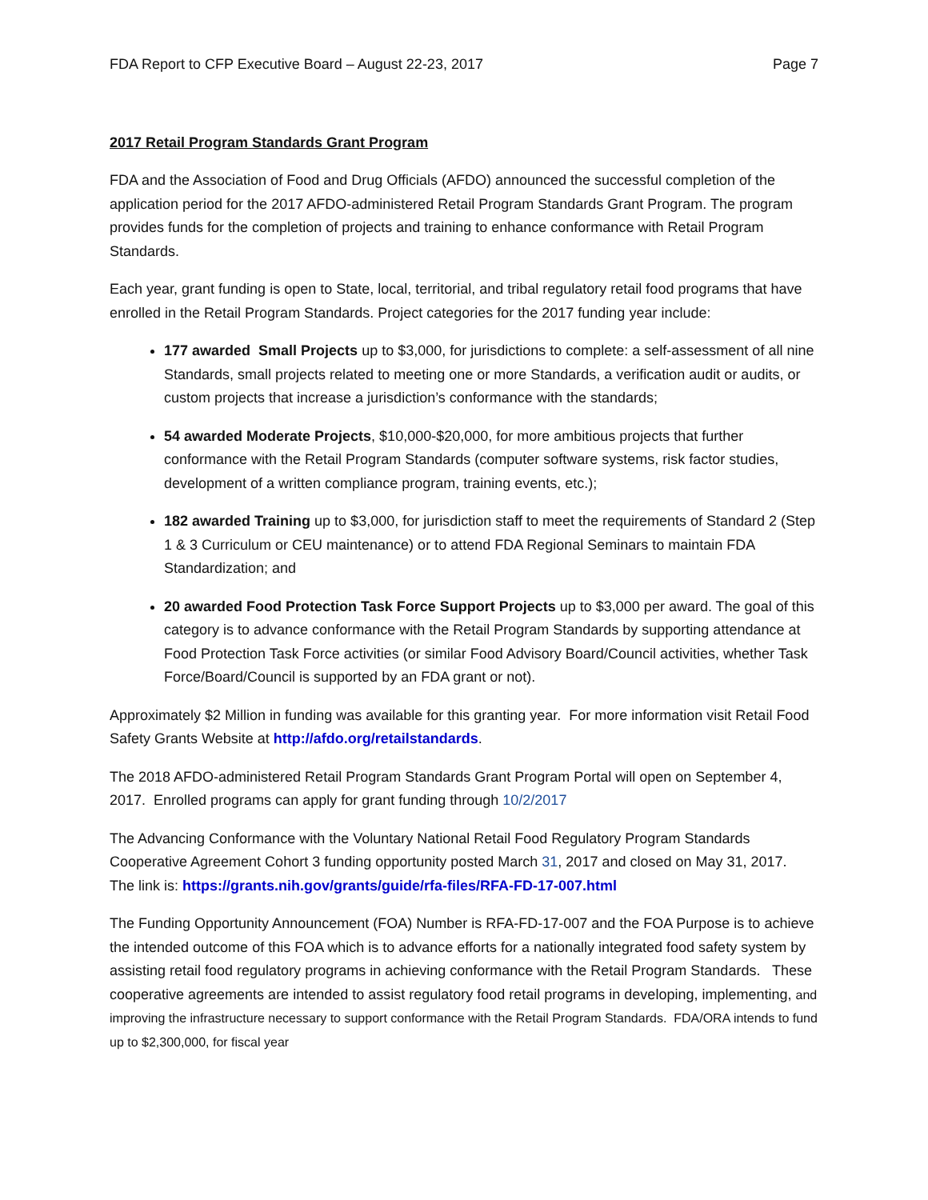FDA Report to CFP Executive Board – August 22-23, 2017 Page 7
2017 Retail Program Standards Grant Program
FDA and the Association of Food and Drug Officials (AFDO) announced the successful completion of the application period for the 2017 AFDO-administered Retail Program Standards Grant Program. The program provides funds for the completion of projects and training to enhance conformance with Retail Program Standards.
Each year, grant funding is open to State, local, territorial, and tribal regulatory retail food programs that have enrolled in the Retail Program Standards. Project categories for the 2017 funding year include:
177 awarded Small Projects up to $3,000, for jurisdictions to complete: a self-assessment of all nine Standards, small projects related to meeting one or more Standards, a verification audit or audits, or custom projects that increase a jurisdiction’s conformance with the standards;
54 awarded Moderate Projects, $10,000-$20,000, for more ambitious projects that further conformance with the Retail Program Standards (computer software systems, risk factor studies, development of a written compliance program, training events, etc.);
182 awarded Training up to $3,000, for jurisdiction staff to meet the requirements of Standard 2 (Step 1 & 3 Curriculum or CEU maintenance) or to attend FDA Regional Seminars to maintain FDA Standardization; and
20 awarded Food Protection Task Force Support Projects up to $3,000 per award. The goal of this category is to advance conformance with the Retail Program Standards by supporting attendance at Food Protection Task Force activities (or similar Food Advisory Board/Council activities, whether Task Force/Board/Council is supported by an FDA grant or not).
Approximately $2 Million in funding was available for this granting year. For more information visit Retail Food Safety Grants Website at http://afdo.org/retailstandards.
The 2018 AFDO-administered Retail Program Standards Grant Program Portal will open on September 4, 2017. Enrolled programs can apply for grant funding through 10/2/2017
The Advancing Conformance with the Voluntary National Retail Food Regulatory Program Standards Cooperative Agreement Cohort 3 funding opportunity posted March 31, 2017 and closed on May 31, 2017. The link is: https://grants.nih.gov/grants/guide/rfa-files/RFA-FD-17-007.html
The Funding Opportunity Announcement (FOA) Number is RFA-FD-17-007 and the FOA Purpose is to achieve the intended outcome of this FOA which is to advance efforts for a nationally integrated food safety system by assisting retail food regulatory programs in achieving conformance with the Retail Program Standards. These cooperative agreements are intended to assist regulatory food retail programs in developing, implementing, and improving the infrastructure necessary to support conformance with the Retail Program Standards. FDA/ORA intends to fund up to $2,300,000, for fiscal year